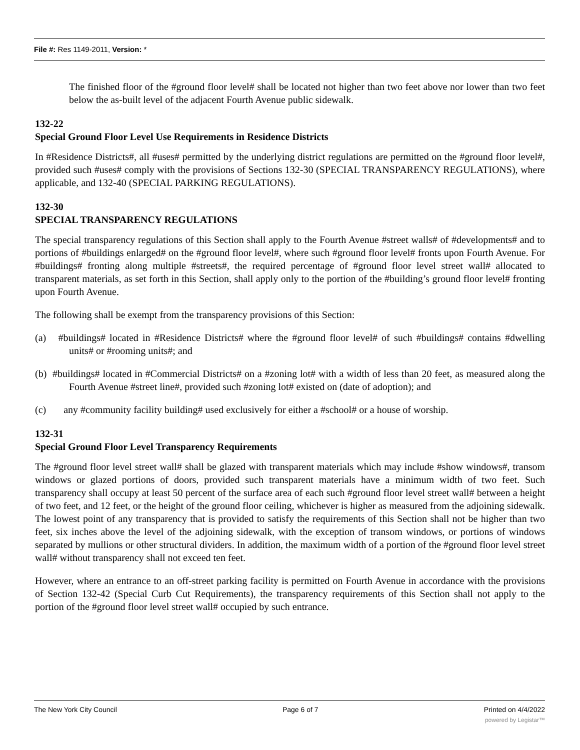File #: Res 1149-2011, Version: *
The finished floor of the #ground floor level# shall be located not higher than two feet above nor lower than two feet below the as-built level of the adjacent Fourth Avenue public sidewalk.
132-22
Special Ground Floor Level Use Requirements in Residence Districts
In #Residence Districts#, all #uses# permitted by the underlying district regulations are permitted on the #ground floor level#, provided such #uses# comply with the provisions of Sections 132-30 (SPECIAL TRANSPARENCY REGULATIONS), where applicable, and 132-40 (SPECIAL PARKING REGULATIONS).
132-30
SPECIAL TRANSPARENCY REGULATIONS
The special transparency regulations of this Section shall apply to the Fourth Avenue #street walls# of #developments# and to portions of #buildings enlarged# on the #ground floor level#, where such #ground floor level# fronts upon Fourth Avenue. For #buildings# fronting along multiple #streets#, the required percentage of #ground floor level street wall# allocated to transparent materials, as set forth in this Section, shall apply only to the portion of the #building’s ground floor level# fronting upon Fourth Avenue.
The following shall be exempt from the transparency provisions of this Section:
(a) #buildings# located in #Residence Districts# where the #ground floor level# of such #buildings# contains #dwelling units# or #rooming units#; and
(b) #buildings# located in #Commercial Districts# on a #zoning lot# with a width of less than 20 feet, as measured along the Fourth Avenue #street line#, provided such #zoning lot# existed on (date of adoption); and
(c) any #community facility building# used exclusively for either a #school# or a house of worship.
132-31
Special Ground Floor Level Transparency Requirements
The #ground floor level street wall# shall be glazed with transparent materials which may include #show windows#, transom windows or glazed portions of doors, provided such transparent materials have a minimum width of two feet. Such transparency shall occupy at least 50 percent of the surface area of each such #ground floor level street wall# between a height of two feet, and 12 feet, or the height of the ground floor ceiling, whichever is higher as measured from the adjoining sidewalk. The lowest point of any transparency that is provided to satisfy the requirements of this Section shall not be higher than two feet, six inches above the level of the adjoining sidewalk, with the exception of transom windows, or portions of windows separated by mullions or other structural dividers. In addition, the maximum width of a portion of the #ground floor level street wall# without transparency shall not exceed ten feet.
However, where an entrance to an off-street parking facility is permitted on Fourth Avenue in accordance with the provisions of Section 132-42 (Special Curb Cut Requirements), the transparency requirements of this Section shall not apply to the portion of the #ground floor level street wall# occupied by such entrance.
The New York City Council Page 6 of 7 Printed on 4/4/2022
powered by Legistar™